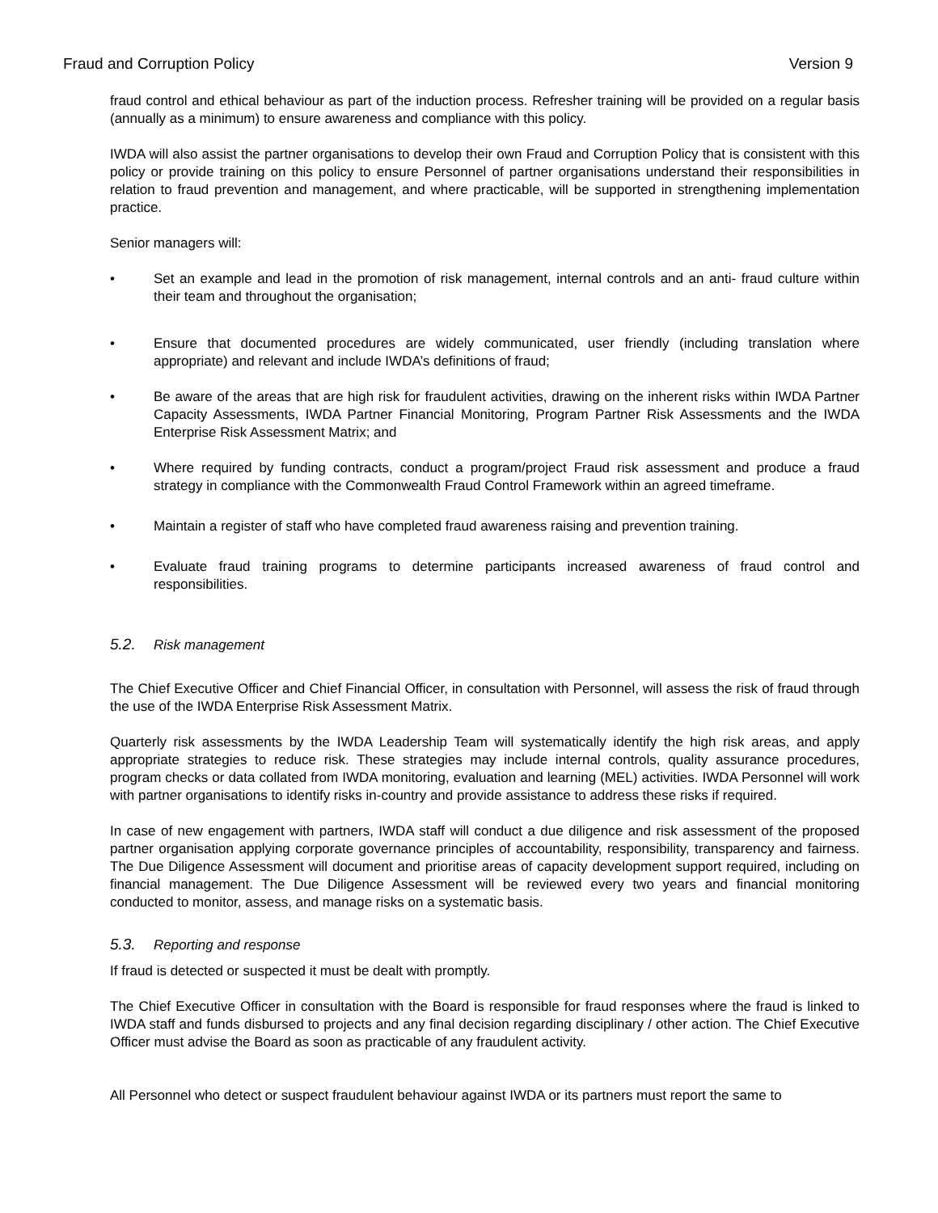Fraud and Corruption Policy Version 9
fraud control and ethical behaviour as part of the induction process. Refresher training will be provided on a regular basis (annually as a minimum) to ensure awareness and compliance with this policy.
IWDA will also assist the partner organisations to develop their own Fraud and Corruption Policy that is consistent with this policy or provide training on this policy to ensure Personnel of partner organisations understand their responsibilities in relation to fraud prevention and management, and where practicable, will be supported in strengthening implementation practice.
Senior managers will:
• Set an example and lead in the promotion of risk management, internal controls and an anti- fraud culture within their team and throughout the organisation;
• Ensure that documented procedures are widely communicated, user friendly (including translation where appropriate) and relevant and include IWDA’s definitions of fraud;
• Be aware of the areas that are high risk for fraudulent activities, drawing on the inherent risks within IWDA Partner Capacity Assessments, IWDA Partner Financial Monitoring, Program Partner Risk Assessments and the IWDA Enterprise Risk Assessment Matrix; and
• Where required by funding contracts, conduct a program/project Fraud risk assessment and produce a fraud strategy in compliance with the Commonwealth Fraud Control Framework within an agreed timeframe.
• Maintain a register of staff who have completed fraud awareness raising and prevention training.
• Evaluate fraud training programs to determine participants increased awareness of fraud control and responsibilities.
5.2. Risk management
The Chief Executive Officer and Chief Financial Officer, in consultation with Personnel, will assess the risk of fraud through the use of the IWDA Enterprise Risk Assessment Matrix.
Quarterly risk assessments by the IWDA Leadership Team will systematically identify the high risk areas, and apply appropriate strategies to reduce risk. These strategies may include internal controls, quality assurance procedures, program checks or data collated from IWDA monitoring, evaluation and learning (MEL) activities. IWDA Personnel will work with partner organisations to identify risks in-country and provide assistance to address these risks if required.
In case of new engagement with partners, IWDA staff will conduct a due diligence and risk assessment of the proposed partner organisation applying corporate governance principles of accountability, responsibility, transparency and fairness. The Due Diligence Assessment will document and prioritise areas of capacity development support required, including on financial management. The Due Diligence Assessment will be reviewed every two years and financial monitoring conducted to monitor, assess, and manage risks on a systematic basis.
5.3. Reporting and response
If fraud is detected or suspected it must be dealt with promptly.
The Chief Executive Officer in consultation with the Board is responsible for fraud responses where the fraud is linked to IWDA staff and funds disbursed to projects and any final decision regarding disciplinary / other action. The Chief Executive Officer must advise the Board as soon as practicable of any fraudulent activity.
All Personnel who detect or suspect fraudulent behaviour against IWDA or its partners must report the same to